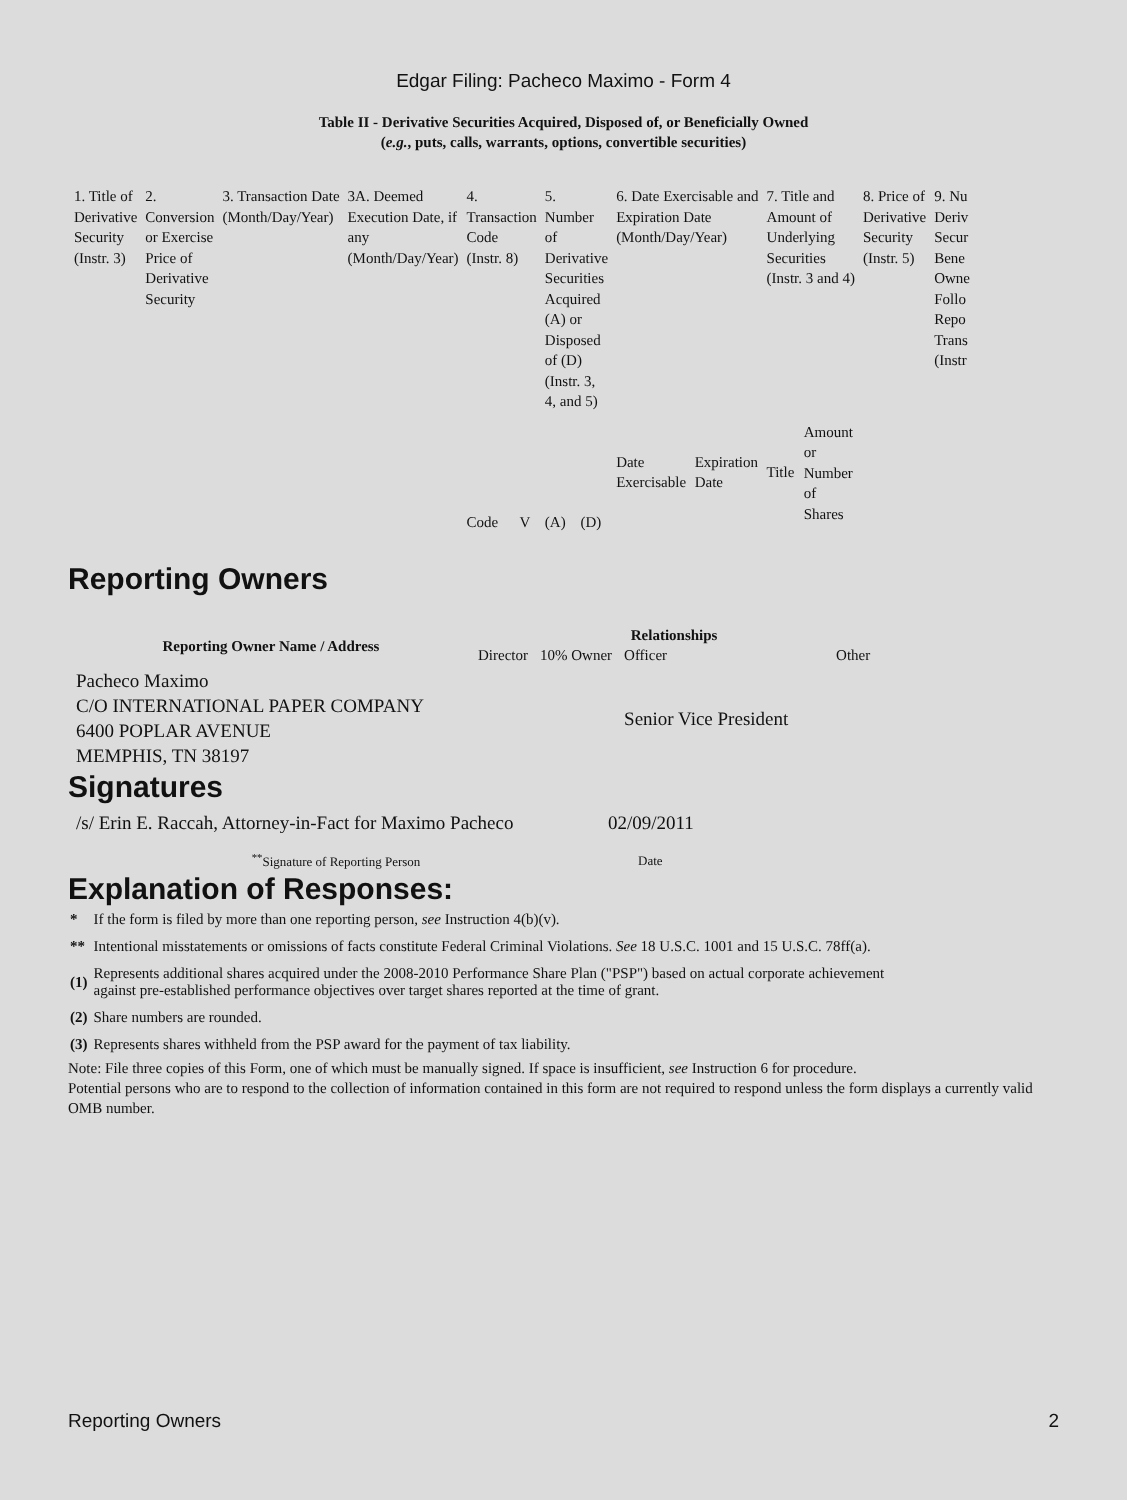Edgar Filing: Pacheco Maximo - Form 4
Table II - Derivative Securities Acquired, Disposed of, or Beneficially Owned
(e.g., puts, calls, warrants, options, convertible securities)
| 1. Title of Derivative Security (Instr. 3) | 2. Conversion or Exercise Price of Derivative Security | 3. Transaction Date (Month/Day/Year) | 3A. Deemed Execution Date, if any (Month/Day/Year) | 4. Transaction Code (Instr. 8) | | 5. Number of Derivative Securities Acquired (A) or Disposed of (D) (Instr. 3, 4, and 5) | | 6. Date Exercisable and Expiration Date (Month/Day/Year) | | 7. Title and Amount of Underlying Securities (Instr. 3 and 4) | | 8. Price of Derivative Security (Instr. 5) | 9. Nu Deriv Secur Bene Owne Follo Repo Trans (Instr |
| | | | | Code | V | (A) | (D) | Date Exercisable | Expiration Date | Title | Amount or Number of Shares | | |
Reporting Owners
| Reporting Owner Name / Address | Relationships | | | |
| --- | --- | --- | --- | --- |
| | Director | 10% Owner | Officer | Other |
| Pacheco Maximo C/O INTERNATIONAL PAPER COMPANY 6400 POPLAR AVENUE MEMPHIS, TN 38197 | | | Senior Vice President | |
Signatures
| /s/ Erin E. Raccah, Attorney-in-Fact for Maximo Pacheco | 02/09/2011 |
| <sup>**</sup> Signature of Reporting Person | Date |
Explanation of Responses:
| * | If the form is filed by more than one reporting person, see Instruction 4(b)(v). |
| ** | Intentional misstatements or omissions of facts constitute Federal Criminal Violations. See 18 U.S.C. 1001 and 15 U.S.C. 78ff(a). |
| (1) | Represents additional shares acquired under the 2008-2010 Performance Share Plan ("PSP") based on actual corporate achievement against pre-established performance objectives over target shares reported at the time of grant. |
| (2) | Share numbers are rounded. |
| (3) | Represents shares withheld from the PSP award for the payment of tax liability. |
Note: File three copies of this Form, one of which must be manually signed. If space is insufficient, see Instruction 6 for procedure.
Potential persons who are to respond to the collection of information contained in this form are not required to respond unless the form displays a currently valid OMB number.
Reporting Owners 2